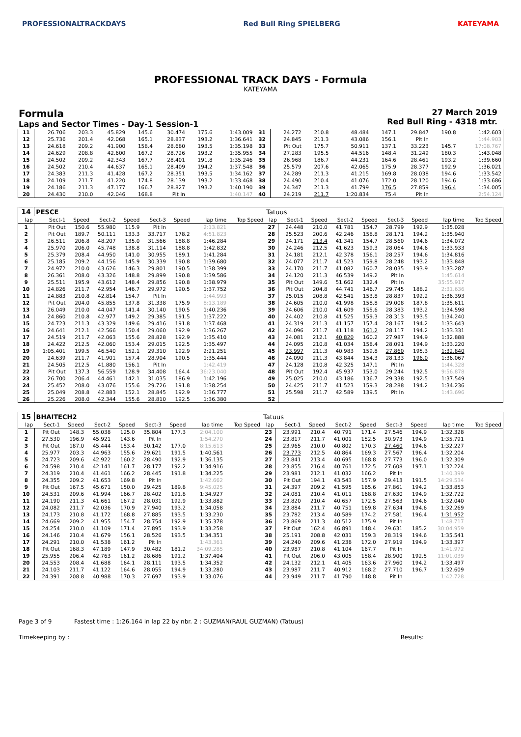PROFESSIONALTRACKDAYS Red Bull Ring SPIELBERG KATEYAMA
PROFESSIONAL TRACK DAYS - Formula
KATEYAMA
Formula
Laps and Sector Times - Day-1 Session-1
27 March 2019
Red Bull Ring - 4318 mtr.
| 11 | 26.706 | 203.3 | 45.829 | 145.6 | 30.474 | 175.6 | 1:43.009 | 31 | 24.272 | 210.8 | 48.484 | 147.1 | 29.847 | 190.8 | 1:42.603 |
| 12 | 25.736 | 201.4 | 42.068 | 165.1 | 28.837 | 193.2 | 1:36.641 | 32 | 24.845 | 211.3 | 43.086 | 156.1 | Pit In | | 1:44.903 |
| 13 | 24.618 | 209.2 | 41.900 | 158.4 | 28.680 | 193.5 | 1:35.198 | 33 | Pit Out | 175.7 | 50.911 | 137.1 | 33.223 | 145.7 | 17:08.767 |
| 14 | 24.629 | 208.8 | 42.600 | 167.2 | 28.726 | 193.2 | 1:35.955 | 34 | 27.283 | 195.5 | 44.516 | 148.4 | 31.249 | 180.3 | 1:43.048 |
| 15 | 24.502 | 209.2 | 42.343 | 167.7 | 28.401 | 191.8 | 1:35.246 | 35 | 26.968 | 186.7 | 44.231 | 164.6 | 28.461 | 193.2 | 1:39.660 |
| 16 | 24.502 | 210.4 | 44.637 | 165.1 | 28.409 | 194.2 | 1:37.548 | 36 | 25.579 | 207.6 | 42.065 | 175.9 | 28.377 | 192.9 | 1:36.021 |
| 17 | 24.383 | 211.3 | 41.428 | 167.2 | 28.351 | 193.5 | 1:34.162 | 37 | 24.289 | 211.3 | 41.215 | 169.8 | 28.038 | 194.6 | 1:33.542 |
| 18 | 24.109 | 211.7 | 41.220 | 174.8 | 28.139 | 193.2 | 1:33.468 | 38 | 24.490 | 210.4 | 41.076 | 172.0 | 28.120 | 194.6 | 1:33.686 |
| 19 | 24.186 | 211.3 | 47.177 | 166.7 | 28.827 | 193.2 | 1:40.190 | 39 | 24.347 | 211.3 | 41.799 | 176.5 | 27.859 | 196.4 | 1:34.005 |
| 20 | 24.430 | 210.0 | 42.046 | 168.8 | Pit In | | 1:40.147 | 40 | 24.219 | 211.7 | 1:20.834 | 75.4 | Pit In | | 2:54.124 |
| 14 | PESCE | | | | | | | | Tatuus | | | | | | | | |
| lap | Sect-1 | Speed | Sect-2 | Speed | Sect-3 | Speed | lap time | Top Speed | lap | Sect-1 | Speed | Sect-2 | Speed | Sect-3 | Speed | lap time | Top Speed |
| 1 | Pit Out | 150.6 | 55.980 | 115.9 | Pit In | | 2:13.821 | | 27 | 24.448 | 210.0 | 41.781 | 154.7 | 28.799 | 192.9 | 1:35.028 | |
| 2 | Pit Out | 189.7 | 50.111 | 133.3 | 33.717 | 178.2 | 4:51.823 | | 28 | 25.523 | 200.6 | 42.246 | 158.8 | 28.171 | 194.2 | 1:35.940 | |
| 3 | 26.511 | 206.8 | 48.207 | 135.0 | 31.566 | 188.8 | 1:46.284 | | 29 | 24.171 | 213.4 | 41.341 | 154.7 | 28.560 | 194.6 | 1:34.072 | |
| 4 | 25.970 | 206.0 | 45.748 | 138.8 | 31.114 | 188.8 | 1:42.832 | | 30 | 24.246 | 212.5 | 41.623 | 159.3 | 28.064 | 194.6 | 1:33.933 | |
| 5 | 25.379 | 208.4 | 44.950 | 141.0 | 30.955 | 189.1 | 1:41.284 | | 31 | 24.181 | 212.1 | 42.378 | 156.1 | 28.257 | 194.6 | 1:34.816 | |
| 6 | 25.185 | 209.2 | 44.156 | 145.9 | 30.339 | 190.8 | 1:39.680 | | 32 | 24.077 | 211.7 | 41.523 | 159.8 | 28.248 | 193.2 | 1:33.848 | |
| 7 | 24.972 | 210.0 | 43.626 | 146.3 | 29.801 | 190.5 | 1:38.399 | | 33 | 24.170 | 211.7 | 41.082 | 160.7 | 28.035 | 193.9 | 1:33.287 | |
| 8 | 26.361 | 208.0 | 43.326 | 148.8 | 29.899 | 190.8 | 1:39.586 | | 34 | 24.120 | 211.3 | 46.539 | 149.2 | Pit In | | 1:45.614 | |
| 9 | 25.511 | 195.9 | 43.612 | 148.4 | 29.856 | 190.8 | 1:38.979 | | 35 | Pit Out | 149.6 | 51.662 | 132.4 | Pit In | | 35:55.917 | |
| 10 | 24.826 | 211.7 | 42.954 | 146.7 | 29.972 | 190.5 | 1:37.752 | | 36 | Pit Out | 204.8 | 44.741 | 146.7 | 29.745 | 188.2 | 2:31.636 | |
| 11 | 24.883 | 210.8 | 42.814 | 154.7 | Pit In | | 1:44.993 | | 37 | 25.015 | 208.8 | 42.541 | 153.8 | 28.837 | 192.2 | 1:36.393 | |
| 12 | Pit Out | 204.0 | 45.855 | 137.8 | 31.338 | 175.9 | 8:13.189 | | 38 | 24.605 | 210.0 | 41.998 | 158.8 | 29.008 | 187.8 | 1:35.611 | |
| 13 | 26.049 | 210.0 | 44.047 | 141.4 | 30.140 | 190.5 | 1:40.236 | | 39 | 24.606 | 210.0 | 41.609 | 155.6 | 28.383 | 193.2 | 1:34.598 | |
| 14 | 24.860 | 210.8 | 42.977 | 149.2 | 29.385 | 191.5 | 1:37.222 | | 40 | 24.402 | 210.8 | 41.525 | 159.3 | 28.313 | 193.5 | 1:34.240 | |
| 15 | 24.723 | 211.3 | 43.329 | 149.6 | 29.416 | 191.8 | 1:37.468 | | 41 | 24.319 | 211.3 | 41.157 | 157.4 | 28.167 | 194.2 | 1:33.643 | |
| 16 | 24.641 | 212.1 | 42.566 | 150.4 | 29.060 | 192.9 | 1:36.267 | | 42 | 24.096 | 211.7 | 41.118 | 161.2 | 28.117 | 194.2 | 1:33.331 | |
| 17 | 24.519 | 211.7 | 42.063 | 155.6 | 28.828 | 192.9 | 1:35.410 | | 43 | 24.081 | 212.1 | 40.820 | 160.2 | 27.987 | 194.9 | 1:32.888 | |
| 18 | 24.422 | 212.5 | 42.060 | 153.4 | 29.015 | 192.5 | 1:35.497 | | 44 | 24.095 | 210.8 | 41.034 | 158.4 | 28.091 | 194.9 | 1:33.220 | |
| 19 | 1:05.401 | 199.5 | 46.540 | 152.1 | 29.310 | 192.9 | 2:21.251 | | 45 | 23.997 | 211.3 | 40.983 | 159.8 | 27.860 | 195.3 | 1:32.840 | |
| 20 | 24.639 | 211.7 | 41.901 | 157.4 | 28.904 | 190.5 | 1:35.444 | | 46 | 24.090 | 211.3 | 43.844 | 154.3 | 28.133 | 196.0 | 1:36.067 | |
| 21 | 24.505 | 212.5 | 41.880 | 156.1 | Pit In | | 1:42.419 | | 47 | 24.128 | 210.8 | 42.325 | 147.1 | Pit In | | 1:44.328 | |
| 22 | Pit Out | 137.3 | 56.559 | 128.9 | 34.408 | 164.4 | 36:23.040 | | 48 | Pit Out | 192.4 | 45.937 | 153.0 | 29.244 | 192.5 | 9:56.878 | |
| 23 | 26.700 | 206.4 | 44.461 | 142.1 | 31.035 | 186.9 | 1:42.196 | | 49 | 25.025 | 210.0 | 43.186 | 136.7 | 29.338 | 192.5 | 1:37.549 | |
| 24 | 25.452 | 208.0 | 43.076 | 155.6 | 29.726 | 191.8 | 1:38.254 | | 50 | 24.425 | 211.7 | 41.523 | 159.3 | 28.288 | 194.2 | 1:34.236 | |
| 25 | 25.049 | 208.8 | 42.883 | 152.1 | 28.845 | 192.9 | 1:36.777 | | 51 | 25.598 | 211.7 | 42.589 | 139.5 | Pit In | | 1:43.696 | |
| 26 | 25.226 | 208.0 | 42.344 | 155.6 | 28.810 | 192.5 | 1:36.380 | | 52 | | | | | | | | |
| 15 | BHAITECH2 | | | | | | | | Tatuus | | | | | | | | |
| lap | Sect-1 | Speed | Sect-2 | Speed | Sect-3 | Speed | lap time | Top Speed | lap | Sect-1 | Speed | Sect-2 | Speed | Sect-3 | Speed | lap time | Top Speed |
| 1 | Pit Out | 148.3 | 55.038 | 125.0 | 35.804 | 177.3 | 2:04.100 | | 23 | 23.991 | 210.4 | 40.791 | 171.4 | 27.546 | 194.9 | 1:32.328 | |
| 2 | 27.530 | 196.9 | 45.921 | 143.6 | Pit In | | 1:54.270 | | 24 | 23.817 | 211.7 | 41.001 | 152.5 | 30.973 | 194.9 | 1:35.791 | |
| 3 | Pit Out | 187.0 | 45.444 | 153.4 | 30.142 | 177.0 | 8:15.613 | | 25 | 23.965 | 210.0 | 40.802 | 170.3 | 27.460 | 194.6 | 1:32.227 | |
| 4 | 25.977 | 203.3 | 44.963 | 155.6 | 29.621 | 191.5 | 1:40.561 | | 26 | 23.773 | 212.5 | 40.864 | 169.3 | 27.567 | 196.4 | 1:32.204 | |
| 5 | 24.723 | 209.6 | 42.922 | 160.2 | 28.490 | 192.9 | 1:36.135 | | 27 | 23.841 | 213.4 | 40.695 | 168.8 | 27.773 | 196.0 | 1:32.309 | |
| 6 | 24.598 | 210.4 | 42.141 | 161.7 | 28.177 | 192.2 | 1:34.916 | | 28 | 23.855 | 216.4 | 40.761 | 172.5 | 27.608 | 197.1 | 1:32.224 | |
| 7 | 24.319 | 210.4 | 41.461 | 166.2 | 28.445 | 191.8 | 1:34.225 | | 29 | 23.981 | 212.1 | 41.032 | 166.2 | Pit In | | 1:40.399 | |
| 8 | 24.355 | 209.2 | 41.653 | 169.8 | Pit In | | 1:42.662 | | 30 | Pit Out | 194.1 | 43.543 | 157.9 | 29.413 | 191.5 | 14:29.534 | |
| 9 | Pit Out | 167.5 | 45.671 | 150.0 | 29.425 | 189.8 | 9:45.025 | | 31 | 24.397 | 209.2 | 41.595 | 165.6 | 27.861 | 194.2 | 1:33.853 | |
| 10 | 24.531 | 209.6 | 41.994 | 166.7 | 28.402 | 191.8 | 1:34.927 | | 32 | 24.081 | 210.4 | 41.011 | 168.8 | 27.630 | 194.9 | 1:32.722 | |
| 11 | 24.190 | 211.3 | 41.661 | 167.2 | 28.031 | 192.9 | 1:33.882 | | 33 | 23.820 | 210.4 | 40.657 | 172.5 | 27.563 | 194.6 | 1:32.040 | |
| 12 | 24.082 | 211.7 | 42.036 | 170.9 | 27.940 | 193.2 | 1:34.058 | | 34 | 23.884 | 211.7 | 40.751 | 169.8 | 27.634 | 194.6 | 1:32.269 | |
| 13 | 24.173 | 210.8 | 41.172 | 168.8 | 27.885 | 193.5 | 1:33.230 | | 35 | 23.782 | 213.4 | 40.589 | 174.2 | 27.581 | 196.4 | 1:31.952 | |
| 14 | 24.669 | 209.2 | 41.955 | 154.7 | 28.754 | 192.9 | 1:35.378 | | 36 | 23.869 | 211.3 | 40.512 | 175.9 | Pit In | | 1:48.717 | |
| 15 | 24.254 | 210.0 | 41.109 | 171.4 | 27.895 | 193.9 | 1:33.258 | | 37 | Pit Out | 162.4 | 46.891 | 148.4 | 29.631 | 185.2 | 30:04.959 | |
| 16 | 24.146 | 210.4 | 41.679 | 156.1 | 28.526 | 193.5 | 1:34.351 | | 38 | 25.191 | 208.8 | 42.031 | 159.3 | 28.319 | 194.6 | 1:35.541 | |
| 17 | 24.291 | 210.0 | 41.538 | 161.2 | Pit In | | 1:43.361 | | 39 | 24.240 | 209.6 | 41.238 | 172.0 | 27.919 | 194.9 | 1:33.397 | |
| 18 | Pit Out | 168.3 | 47.189 | 147.9 | 30.482 | 181.2 | 34:09.285 | | 40 | 23.987 | 210.8 | 41.104 | 167.7 | Pit In | | 1:41.972 | |
| 19 | 25.955 | 206.4 | 42.763 | 161.2 | 28.686 | 191.2 | 1:37.404 | | 41 | Pit Out | 206.0 | 43.005 | 158.4 | 28.900 | 192.5 | 11:01.039 | |
| 20 | 24.553 | 208.4 | 41.688 | 164.1 | 28.111 | 193.5 | 1:34.352 | | 42 | 24.132 | 212.1 | 41.405 | 163.6 | 27.960 | 194.2 | 1:33.497 | |
| 21 | 24.103 | 211.7 | 41.122 | 164.6 | 28.055 | 194.9 | 1:33.280 | | 43 | 23.987 | 211.7 | 40.912 | 168.2 | 27.710 | 196.7 | 1:32.609 | |
| 22 | 24.391 | 208.8 | 40.988 | 170.3 | 27.697 | 193.9 | 1:33.076 | | 44 | 23.949 | 211.7 | 41.790 | 148.8 | Pit In | | 1:42.728 | |
Page 3 of 9 Fastest time : 1:26.164 in lap 22 by nbr. 2 : GUZMAN(RAUL GUZMAN) (Tatuus)
Timekeeping by : Results: